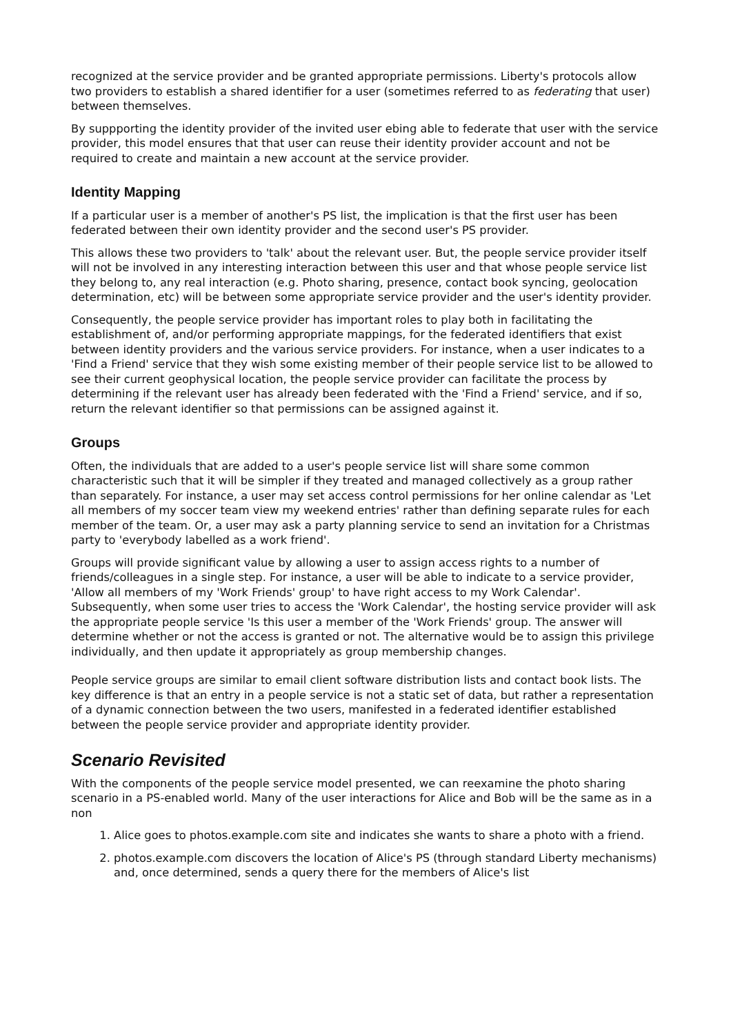recognized at the service provider and be granted appropriate permissions. Liberty's protocols allow two providers to establish a shared identifier for a user (sometimes referred to as federating that user) between themselves.
By suppporting the identity provider of the invited user ebing able to federate that user with the service provider, this model ensures that that user can reuse their identity provider account and not be required to create and maintain a new account at the service provider.
Identity Mapping
If a particular user is a member of another's PS list, the implication is that the first user has been federated between their own identity provider and the second user's PS provider.
This allows these two providers to 'talk' about the relevant user. But, the people service provider itself will not be involved in any interesting interaction between this user and that whose people service list they belong to, any real interaction (e.g. Photo sharing, presence, contact book syncing, geolocation determination, etc) will be between some appropriate service provider and the user's identity provider.
Consequently, the people service provider has important roles to play both in facilitating the establishment of, and/or performing appropriate mappings, for the federated identifiers that exist between identity providers and the various service providers. For instance, when a user indicates to a 'Find a Friend' service that they wish some existing member of their people service list to be allowed to see their current geophysical location, the people service provider can facilitate the process by determining if the relevant user has already been federated with the 'Find a Friend' service, and if so, return the relevant identifier so that permissions can be assigned against it.
Groups
Often, the individuals that are added to a user's people service list will share some common characteristic such that it will be simpler if they treated and managed collectively as a group rather than separately. For instance, a user may set access control permissions for her online calendar as 'Let all members of my soccer team view my weekend entries' rather than defining separate rules for each member of the team. Or, a user may ask a party planning service to send an invitation for a Christmas party to 'everybody labelled as a work friend'.
Groups will provide significant value by allowing a user to assign access rights to a number of friends/colleagues in a single step. For instance, a user will be able to indicate to a service provider, 'Allow all members of my 'Work Friends' group' to have right access to my Work Calendar'. Subsequently, when some user tries to access the 'Work Calendar', the hosting service provider will ask the appropriate people service 'Is this user a member of the 'Work Friends' group. The answer will determine whether or not the access is granted or not. The alternative would be to assign this privilege individually, and then update it appropriately as group membership changes.
People service groups are similar to email client software distribution lists and contact book lists. The key difference is that an entry in a people service is not a static set of data, but rather a representation of a dynamic connection between the two users, manifested in a federated identifier established between the people service provider and appropriate identity provider.
Scenario Revisited
With the components of the people service model presented, we can reexamine the photo sharing scenario in a PS-enabled world. Many of the user interactions for Alice and Bob will be the same as in a non
1. Alice goes to photos.example.com site and indicates she wants to share a photo with a friend.
2. photos.example.com discovers the location of Alice's PS (through standard Liberty mechanisms) and, once determined, sends a query there for the members of Alice's list